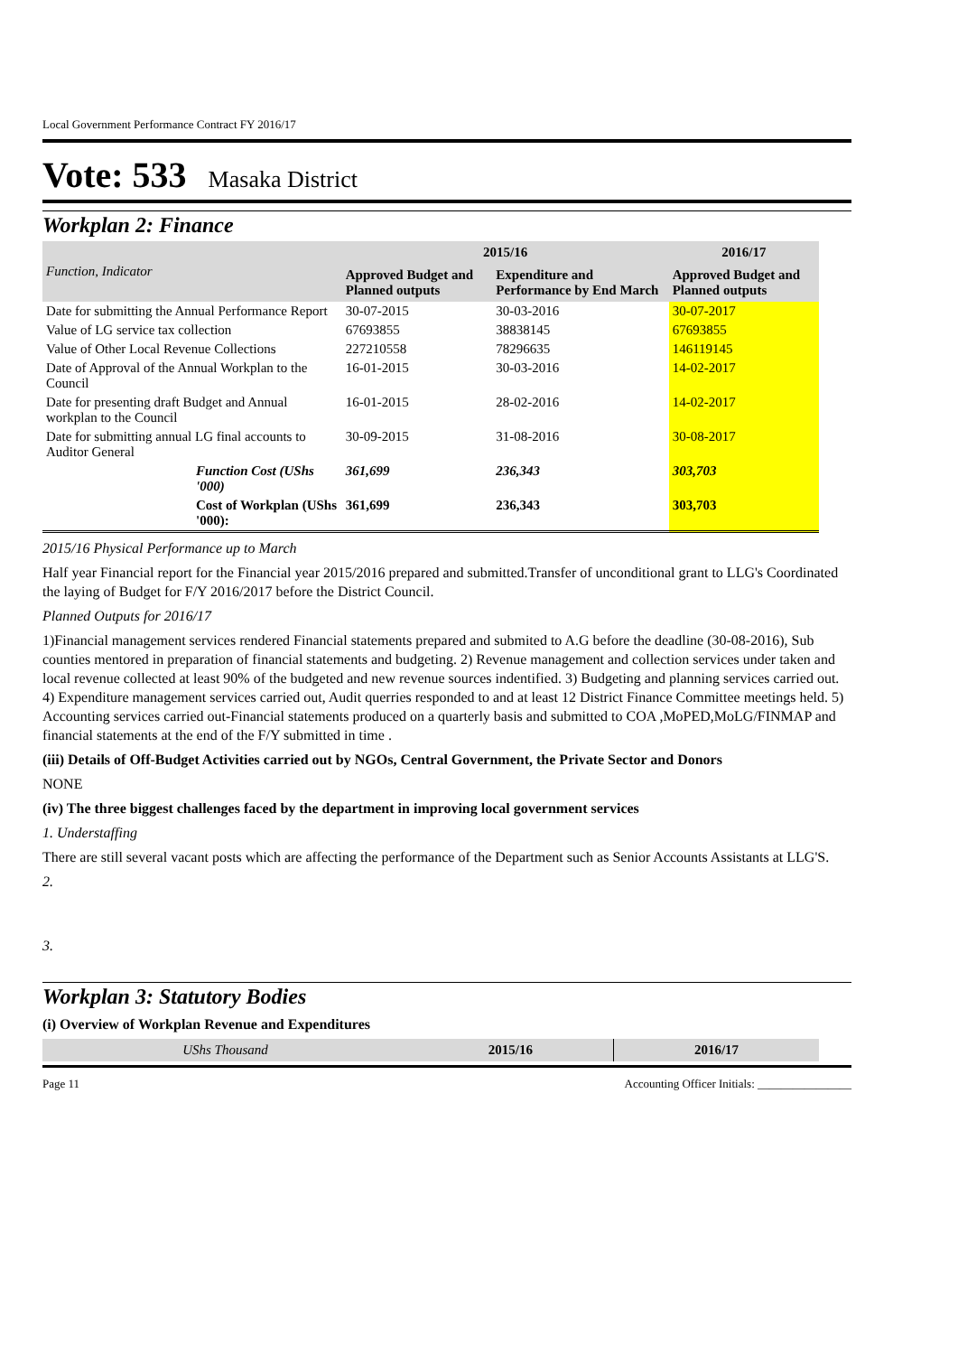Local Government Performance Contract FY 2016/17
Vote: 533 Masaka District
Workplan 2: Finance
| Function, Indicator | 2015/16 | | 2016/17 |
| --- | --- | --- | --- |
| | Approved Budget and Planned outputs | Expenditure and Performance by End March | Approved Budget and Planned outputs |
| Date for submitting the Annual Performance Report | 30-07-2015 | 30-03-2016 | 30-07-2017 |
| Value of LG service tax collection | 67693855 | 38838145 | 67693855 |
| Value of Other Local Revenue Collections | 227210558 | 78296635 | 146119145 |
| Date of Approval of the Annual Workplan to the Council | 16-01-2015 | 30-03-2016 | 14-02-2017 |
| Date for presenting draft Budget and Annual workplan to the Council | 16-01-2015 | 28-02-2016 | 14-02-2017 |
| Date for submitting annual LG final accounts to Auditor General | 30-09-2015 | 31-08-2016 | 30-08-2017 |
| Function Cost (UShs '000) | 361,699 | 236,343 | 303,703 |
| Cost of Workplan (UShs '000): | 361,699 | 236,343 | 303,703 |
2015/16 Physical Performance up to March
Half year Financial report for the Financial year 2015/2016 prepared and submitted.Transfer of unconditional grant to LLG's Coordinated the laying of Budget for F/Y 2016/2017 before the District Council.
Planned Outputs for 2016/17
1)Financial management services rendered Financial statements prepared and submited to A.G before the deadline (30-08-2016), Sub counties mentored in preparation of financial statements and budgeting. 2) Revenue management and collection services under taken and local revenue collected at least 90% of the budgeted and new revenue sources indentified. 3) Budgeting and planning services carried out. 4) Expenditure management services carried out, Audit querries responded to and at least 12 District Finance Committee meetings held. 5) Accounting services carried out-Financial statements produced on a quarterly basis and submitted to COA ,MoPED,MoLG/FINMAP and financial statements at the end of the F/Y submitted in time .
(iii) Details of Off-Budget Activities carried out by NGOs, Central Government, the Private Sector and Donors
NONE
(iv) The three biggest challenges faced by the department in improving local government services
1. Understaffing
There are still several vacant posts which are affecting the performance of the Department such as Senior Accounts Assistants at LLG'S.
2.
3.
Workplan 3: Statutory Bodies
(i) Overview of Workplan Revenue and Expenditures
| UShs Thousand | 2015/16 | 2016/17 |
| --- | --- | --- |
Page 11 Accounting Officer Initials: ________________